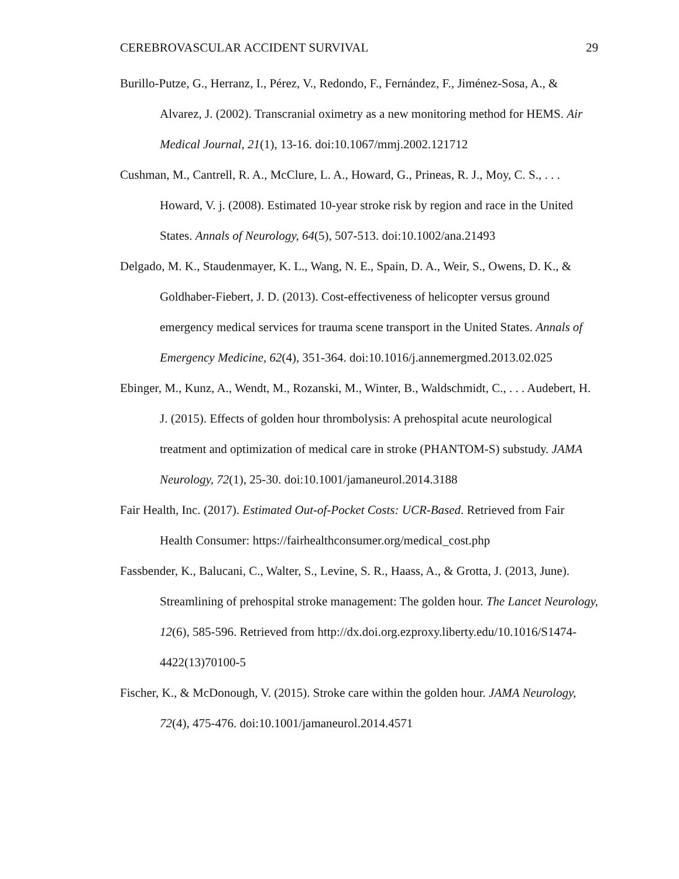CEREBROVASCULAR ACCIDENT SURVIVAL 29
Burillo-Putze, G., Herranz, I., Pérez, V., Redondo, F., Fernández, F., Jiménez-Sosa, A., & Alvarez, J. (2002). Transcranial oximetry as a new monitoring method for HEMS. Air Medical Journal, 21(1), 13-16. doi:10.1067/mmj.2002.121712
Cushman, M., Cantrell, R. A., McClure, L. A., Howard, G., Prineas, R. J., Moy, C. S., . . . Howard, V. j. (2008). Estimated 10-year stroke risk by region and race in the United States. Annals of Neurology, 64(5), 507-513. doi:10.1002/ana.21493
Delgado, M. K., Staudenmayer, K. L., Wang, N. E., Spain, D. A., Weir, S., Owens, D. K., & Goldhaber-Fiebert, J. D. (2013). Cost-effectiveness of helicopter versus ground emergency medical services for trauma scene transport in the United States. Annals of Emergency Medicine, 62(4), 351-364. doi:10.1016/j.annemergmed.2013.02.025
Ebinger, M., Kunz, A., Wendt, M., Rozanski, M., Winter, B., Waldschmidt, C., . . . Audebert, H. J. (2015). Effects of golden hour thrombolysis: A prehospital acute neurological treatment and optimization of medical care in stroke (PHANTOM-S) substudy. JAMA Neurology, 72(1), 25-30. doi:10.1001/jamaneurol.2014.3188
Fair Health, Inc. (2017). Estimated Out-of-Pocket Costs: UCR-Based. Retrieved from Fair Health Consumer: https://fairhealthconsumer.org/medical_cost.php
Fassbender, K., Balucani, C., Walter, S., Levine, S. R., Haass, A., & Grotta, J. (2013, June). Streamlining of prehospital stroke management: The golden hour. The Lancet Neurology, 12(6), 585-596. Retrieved from http://dx.doi.org.ezproxy.liberty.edu/10.1016/S1474-4422(13)70100-5
Fischer, K., & McDonough, V. (2015). Stroke care within the golden hour. JAMA Neurology, 72(4), 475-476. doi:10.1001/jamaneurol.2014.4571